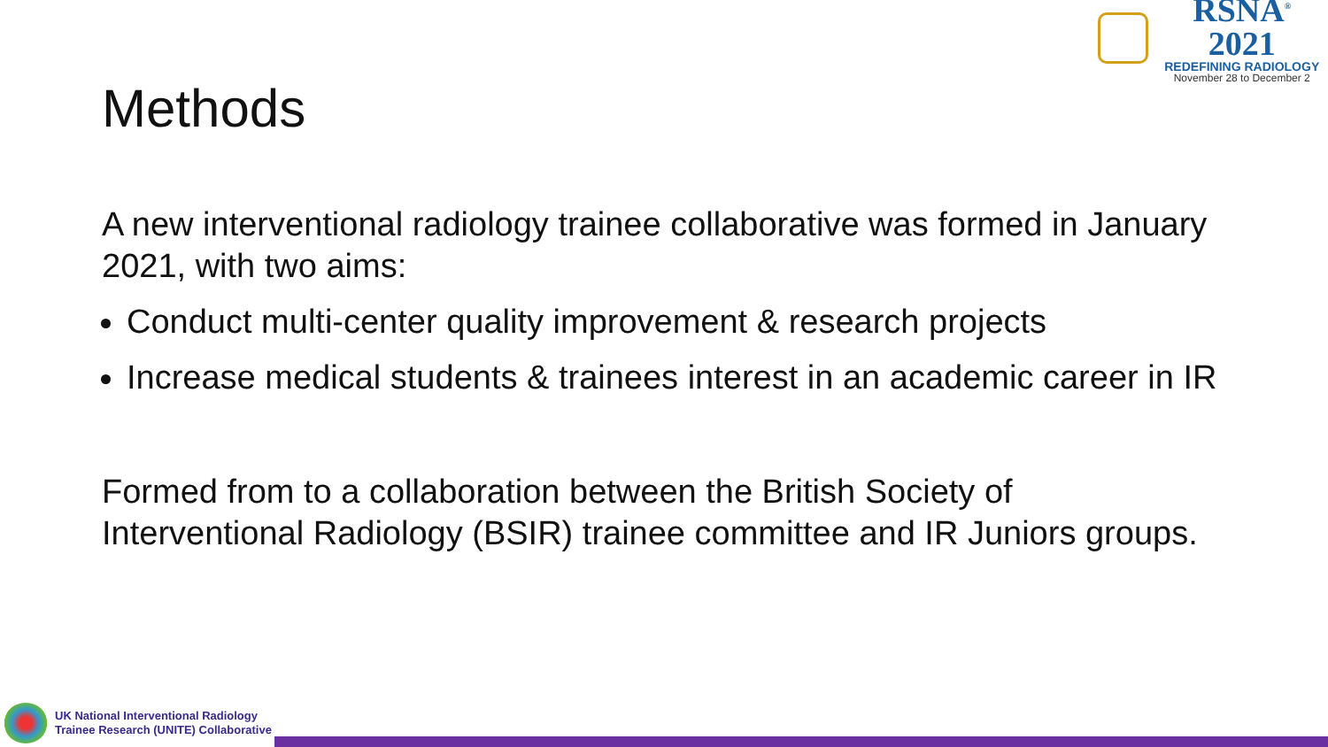RSNA<sup>®</sup> 2021
REDEFINING RADIOLOGY
November 28 to December 2
Methods
A new interventional radiology trainee collaborative was formed in January 2021, with two aims:
Conduct multi-center quality improvement & research projects
Increase medical students & trainees interest in an academic career in IR
Formed from to a collaboration between the British Society of Interventional Radiology (BSIR) trainee committee and IR Juniors groups.
UK National Interventional Radiology
Trainee Research (UNITE) Collaborative